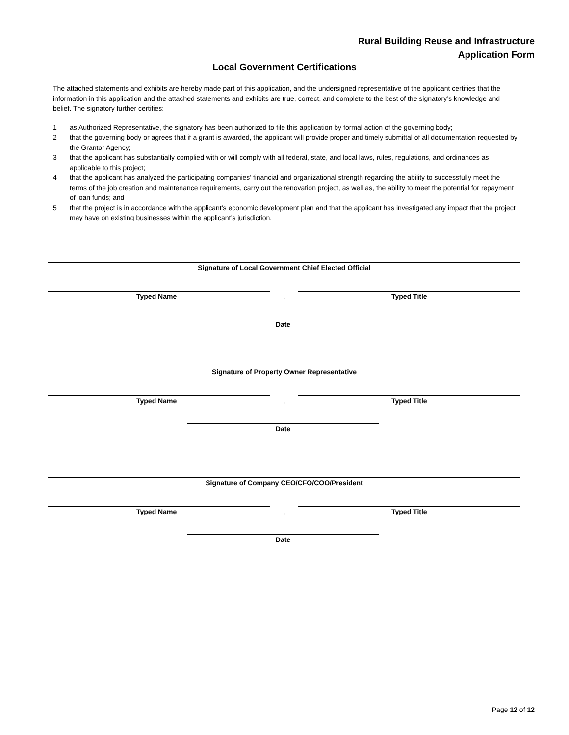Rural Building Reuse and Infrastructure
Application Form
Local Government Certifications
The attached statements and exhibits are hereby made part of this application, and the undersigned representative of the applicant certifies that the information in this application and the attached statements and exhibits are true, correct, and complete to the best of the signatory’s knowledge and belief. The signatory further certifies:
1 as Authorized Representative, the signatory has been authorized to file this application by formal action of the governing body;
2 that the governing body or agrees that if a grant is awarded, the applicant will provide proper and timely submittal of all documentation requested by the Grantor Agency;
3 that the applicant has substantially complied with or will comply with all federal, state, and local laws, rules, regulations, and ordinances as applicable to this project;
4 that the applicant has analyzed the participating companies’ financial and organizational strength regarding the ability to successfully meet the terms of the job creation and maintenance requirements, carry out the renovation project, as well as, the ability to meet the potential for repayment of loan funds; and
5 that the project is in accordance with the applicant’s economic development plan and that the applicant has investigated any impact that the project may have on existing businesses within the applicant’s jurisdiction.
Signature of Local Government Chief Elected Official
Typed Name
,
Typed Title
Date
Signature of Property Owner Representative
Typed Name
,
Typed Title
Date
Signature of Company CEO/CFO/COO/President
Typed Name
,
Typed Title
Date
Page 12 of 12